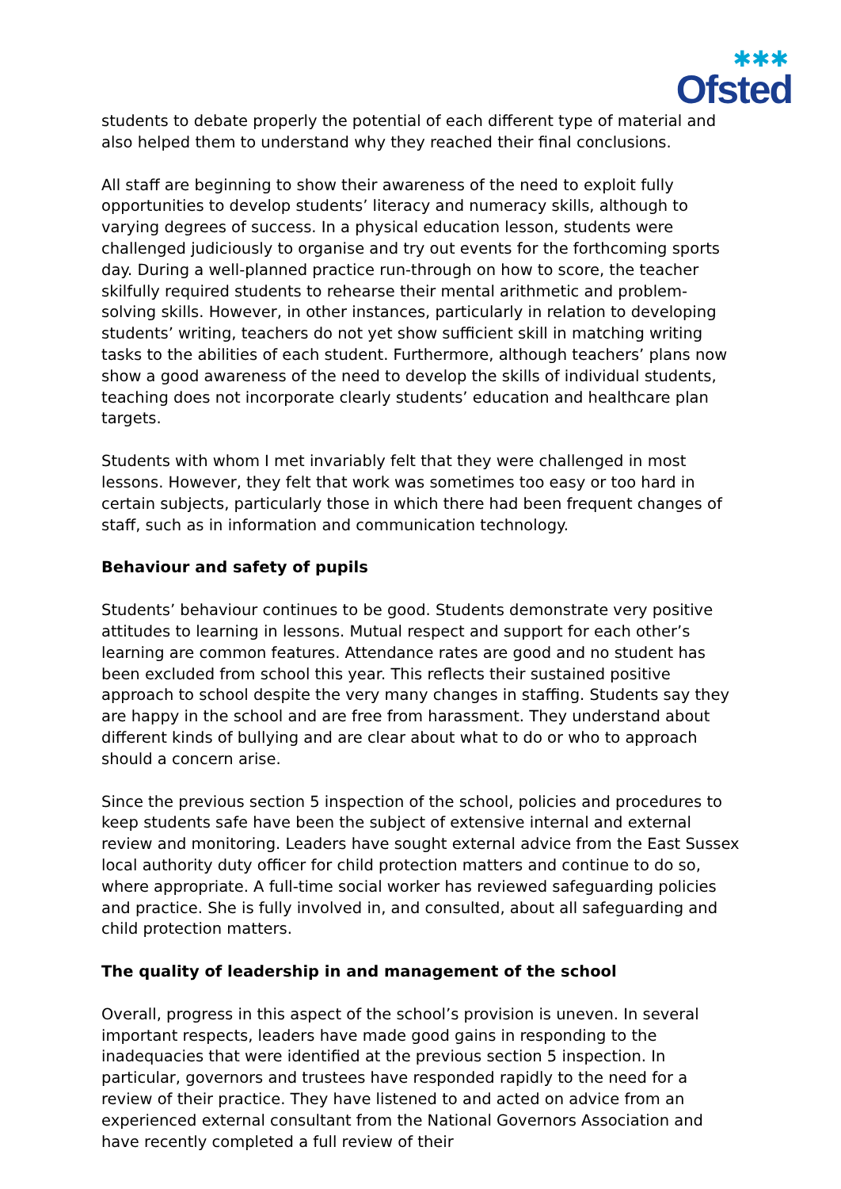✱✱✱
Ofsted
students to debate properly the potential of each different type of material and also helped them to understand why they reached their final conclusions.
All staff are beginning to show their awareness of the need to exploit fully opportunities to develop students’ literacy and numeracy skills, although to varying degrees of success. In a physical education lesson, students were challenged judiciously to organise and try out events for the forthcoming sports day. During a well-planned practice run-through on how to score, the teacher skilfully required students to rehearse their mental arithmetic and problem-solving skills. However, in other instances, particularly in relation to developing students’ writing, teachers do not yet show sufficient skill in matching writing tasks to the abilities of each student. Furthermore, although teachers’ plans now show a good awareness of the need to develop the skills of individual students, teaching does not incorporate clearly students’ education and healthcare plan targets.
Students with whom I met invariably felt that they were challenged in most lessons. However, they felt that work was sometimes too easy or too hard in certain subjects, particularly those in which there had been frequent changes of staff, such as in information and communication technology.
Behaviour and safety of pupils
Students’ behaviour continues to be good. Students demonstrate very positive attitudes to learning in lessons. Mutual respect and support for each other’s learning are common features. Attendance rates are good and no student has been excluded from school this year. This reflects their sustained positive approach to school despite the very many changes in staffing. Students say they are happy in the school and are free from harassment. They understand about different kinds of bullying and are clear about what to do or who to approach should a concern arise.
Since the previous section 5 inspection of the school, policies and procedures to keep students safe have been the subject of extensive internal and external review and monitoring. Leaders have sought external advice from the East Sussex local authority duty officer for child protection matters and continue to do so, where appropriate. A full-time social worker has reviewed safeguarding policies and practice. She is fully involved in, and consulted, about all safeguarding and child protection matters.
The quality of leadership in and management of the school
Overall, progress in this aspect of the school’s provision is uneven. In several important respects, leaders have made good gains in responding to the inadequacies that were identified at the previous section 5 inspection. In particular, governors and trustees have responded rapidly to the need for a review of their practice. They have listened to and acted on advice from an experienced external consultant from the National Governors Association and have recently completed a full review of their